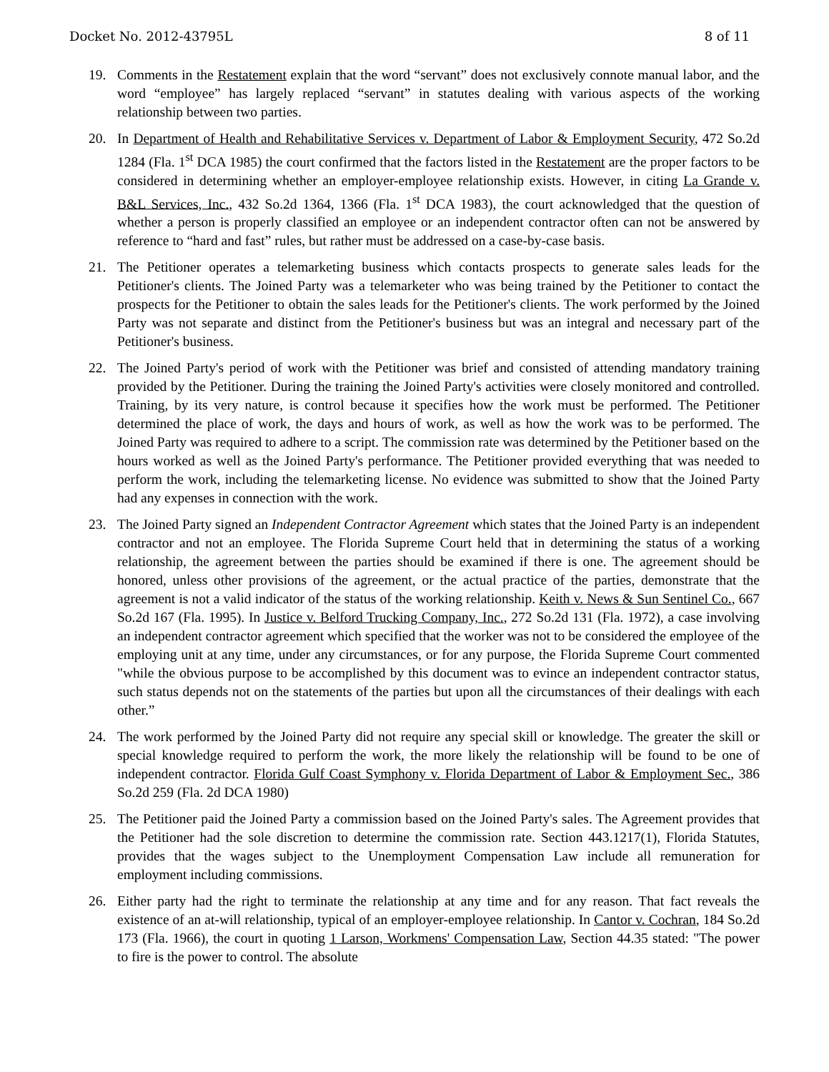Docket No. 2012-43795L 8 of 11
19. Comments in the Restatement explain that the word “servant” does not exclusively connote manual labor, and the word “employee” has largely replaced “servant” in statutes dealing with various aspects of the working relationship between two parties.
20. In Department of Health and Rehabilitative Services v. Department of Labor & Employment Security, 472 So.2d 1284 (Fla. 1<sup>st</sup> DCA 1985) the court confirmed that the factors listed in the Restatement are the proper factors to be considered in determining whether an employer-employee relationship exists. However, in citing La Grande v. B&L Services, Inc., 432 So.2d 1364, 1366 (Fla. 1<sup>st</sup> DCA 1983), the court acknowledged that the question of whether a person is properly classified an employee or an independent contractor often can not be answered by reference to “hard and fast” rules, but rather must be addressed on a case-by-case basis.
21. The Petitioner operates a telemarketing business which contacts prospects to generate sales leads for the Petitioner's clients. The Joined Party was a telemarketer who was being trained by the Petitioner to contact the prospects for the Petitioner to obtain the sales leads for the Petitioner's clients. The work performed by the Joined Party was not separate and distinct from the Petitioner's business but was an integral and necessary part of the Petitioner's business.
22. The Joined Party's period of work with the Petitioner was brief and consisted of attending mandatory training provided by the Petitioner. During the training the Joined Party's activities were closely monitored and controlled. Training, by its very nature, is control because it specifies how the work must be performed. The Petitioner determined the place of work, the days and hours of work, as well as how the work was to be performed. The Joined Party was required to adhere to a script. The commission rate was determined by the Petitioner based on the hours worked as well as the Joined Party's performance. The Petitioner provided everything that was needed to perform the work, including the telemarketing license. No evidence was submitted to show that the Joined Party had any expenses in connection with the work.
23. The Joined Party signed an Independent Contractor Agreement which states that the Joined Party is an independent contractor and not an employee. The Florida Supreme Court held that in determining the status of a working relationship, the agreement between the parties should be examined if there is one. The agreement should be honored, unless other provisions of the agreement, or the actual practice of the parties, demonstrate that the agreement is not a valid indicator of the status of the working relationship. Keith v. News & Sun Sentinel Co., 667 So.2d 167 (Fla. 1995). In Justice v. Belford Trucking Company, Inc., 272 So.2d 131 (Fla. 1972), a case involving an independent contractor agreement which specified that the worker was not to be considered the employee of the employing unit at any time, under any circumstances, or for any purpose, the Florida Supreme Court commented "while the obvious purpose to be accomplished by this document was to evince an independent contractor status, such status depends not on the statements of the parties but upon all the circumstances of their dealings with each other.”
24. The work performed by the Joined Party did not require any special skill or knowledge. The greater the skill or special knowledge required to perform the work, the more likely the relationship will be found to be one of independent contractor. Florida Gulf Coast Symphony v. Florida Department of Labor & Employment Sec., 386 So.2d 259 (Fla. 2d DCA 1980)
25. The Petitioner paid the Joined Party a commission based on the Joined Party's sales. The Agreement provides that the Petitioner had the sole discretion to determine the commission rate. Section 443.1217(1), Florida Statutes, provides that the wages subject to the Unemployment Compensation Law include all remuneration for employment including commissions.
26. Either party had the right to terminate the relationship at any time and for any reason. That fact reveals the existence of an at-will relationship, typical of an employer-employee relationship. In Cantor v. Cochran, 184 So.2d 173 (Fla. 1966), the court in quoting 1 Larson, Workmens' Compensation Law, Section 44.35 stated: "The power to fire is the power to control. The absolute